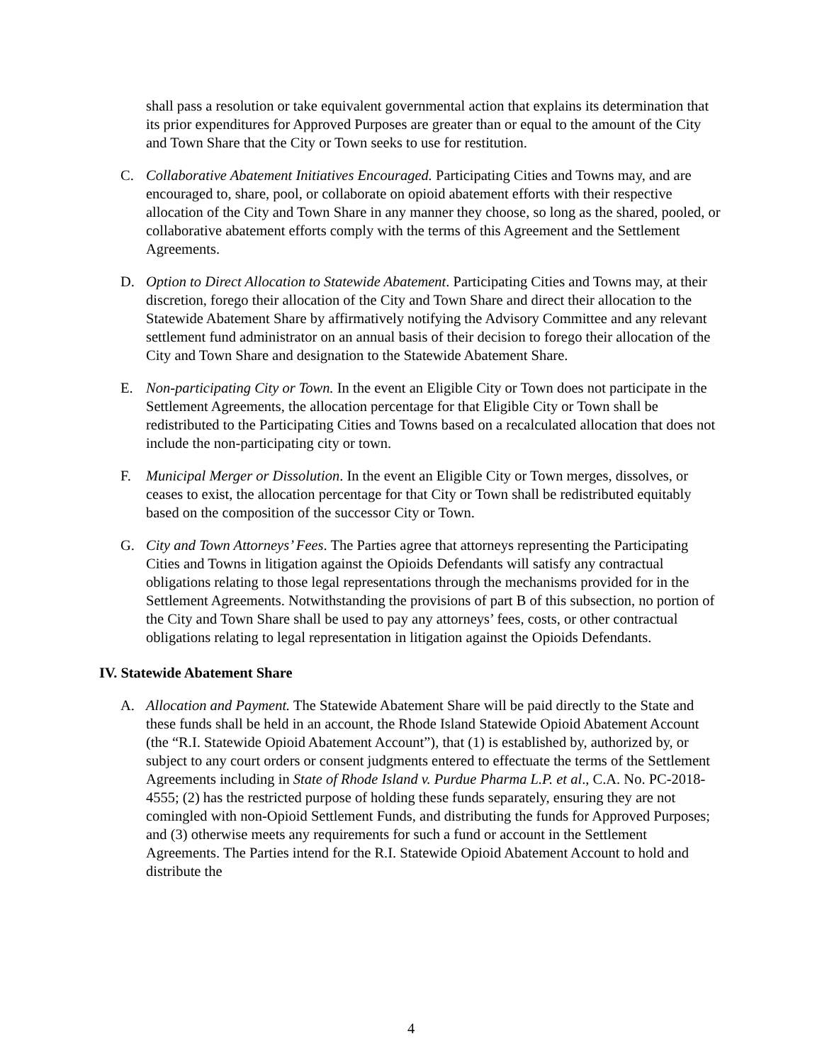shall pass a resolution or take equivalent governmental action that explains its determination that its prior expenditures for Approved Purposes are greater than or equal to the amount of the City and Town Share that the City or Town seeks to use for restitution.
C. Collaborative Abatement Initiatives Encouraged. Participating Cities and Towns may, and are encouraged to, share, pool, or collaborate on opioid abatement efforts with their respective allocation of the City and Town Share in any manner they choose, so long as the shared, pooled, or collaborative abatement efforts comply with the terms of this Agreement and the Settlement Agreements.
D. Option to Direct Allocation to Statewide Abatement. Participating Cities and Towns may, at their discretion, forego their allocation of the City and Town Share and direct their allocation to the Statewide Abatement Share by affirmatively notifying the Advisory Committee and any relevant settlement fund administrator on an annual basis of their decision to forego their allocation of the City and Town Share and designation to the Statewide Abatement Share.
E. Non-participating City or Town. In the event an Eligible City or Town does not participate in the Settlement Agreements, the allocation percentage for that Eligible City or Town shall be redistributed to the Participating Cities and Towns based on a recalculated allocation that does not include the non-participating city or town.
F. Municipal Merger or Dissolution. In the event an Eligible City or Town merges, dissolves, or ceases to exist, the allocation percentage for that City or Town shall be redistributed equitably based on the composition of the successor City or Town.
G. City and Town Attorneys’ Fees. The Parties agree that attorneys representing the Participating Cities and Towns in litigation against the Opioids Defendants will satisfy any contractual obligations relating to those legal representations through the mechanisms provided for in the Settlement Agreements. Notwithstanding the provisions of part B of this subsection, no portion of the City and Town Share shall be used to pay any attorneys’ fees, costs, or other contractual obligations relating to legal representation in litigation against the Opioids Defendants.
IV. Statewide Abatement Share
A. Allocation and Payment. The Statewide Abatement Share will be paid directly to the State and these funds shall be held in an account, the Rhode Island Statewide Opioid Abatement Account (the “R.I. Statewide Opioid Abatement Account”), that (1) is established by, authorized by, or subject to any court orders or consent judgments entered to effectuate the terms of the Settlement Agreements including in State of Rhode Island v. Purdue Pharma L.P. et al., C.A. No. PC-2018-4555; (2) has the restricted purpose of holding these funds separately, ensuring they are not comingled with non-Opioid Settlement Funds, and distributing the funds for Approved Purposes; and (3) otherwise meets any requirements for such a fund or account in the Settlement Agreements. The Parties intend for the R.I. Statewide Opioid Abatement Account to hold and distribute the
4